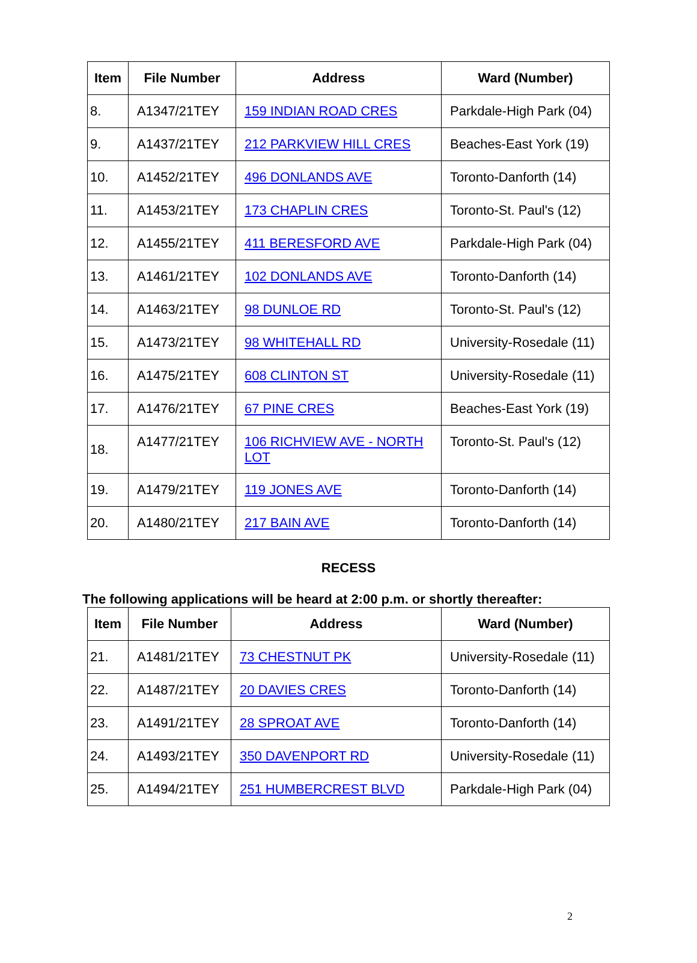| Item | File Number | Address | Ward (Number) |
| --- | --- | --- | --- |
| 8. | A1347/21TEY | 159 INDIAN ROAD CRES | Parkdale-High Park (04) |
| 9. | A1437/21TEY | 212 PARKVIEW HILL CRES | Beaches-East York (19) |
| 10. | A1452/21TEY | 496 DONLANDS AVE | Toronto-Danforth (14) |
| 11. | A1453/21TEY | 173 CHAPLIN CRES | Toronto-St. Paul's (12) |
| 12. | A1455/21TEY | 411 BERESFORD AVE | Parkdale-High Park (04) |
| 13. | A1461/21TEY | 102 DONLANDS AVE | Toronto-Danforth (14) |
| 14. | A1463/21TEY | 98 DUNLOE RD | Toronto-St. Paul's (12) |
| 15. | A1473/21TEY | 98 WHITEHALL RD | University-Rosedale (11) |
| 16. | A1475/21TEY | 608 CLINTON ST | University-Rosedale (11) |
| 17. | A1476/21TEY | 67 PINE CRES | Beaches-East York (19) |
| 18. | A1477/21TEY | 106 RICHVIEW AVE - NORTH LOT | Toronto-St. Paul's (12) |
| 19. | A1479/21TEY | 119 JONES AVE | Toronto-Danforth (14) |
| 20. | A1480/21TEY | 217 BAIN AVE | Toronto-Danforth (14) |
RECESS
The following applications will be heard at 2:00 p.m. or shortly thereafter:
| Item | File Number | Address | Ward (Number) |
| --- | --- | --- | --- |
| 21. | A1481/21TEY | 73 CHESTNUT PK | University-Rosedale (11) |
| 22. | A1487/21TEY | 20 DAVIES CRES | Toronto-Danforth (14) |
| 23. | A1491/21TEY | 28 SPROAT AVE | Toronto-Danforth (14) |
| 24. | A1493/21TEY | 350 DAVENPORT RD | University-Rosedale (11) |
| 25. | A1494/21TEY | 251 HUMBERCREST BLVD | Parkdale-High Park (04) |
2